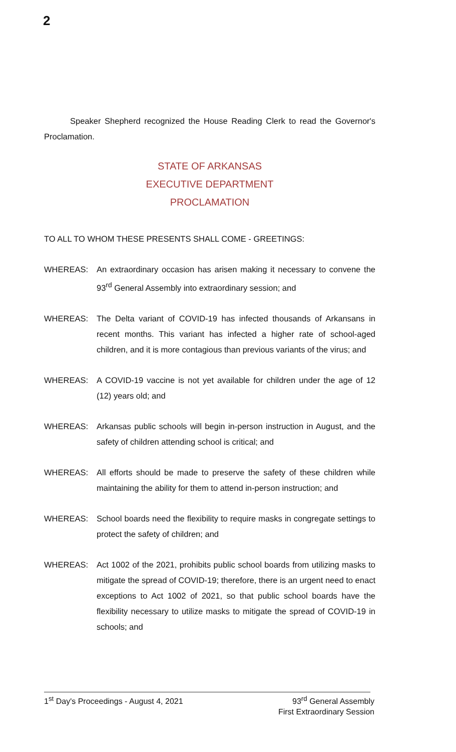2
Speaker Shepherd recognized the House Reading Clerk to read the Governor's Proclamation.
STATE OF ARKANSAS
EXECUTIVE DEPARTMENT
PROCLAMATION
TO ALL TO WHOM THESE PRESENTS SHALL COME - GREETINGS:
WHEREAS: An extraordinary occasion has arisen making it necessary to convene the 93<sup>rd</sup> General Assembly into extraordinary session; and
WHEREAS: The Delta variant of COVID-19 has infected thousands of Arkansans in recent months. This variant has infected a higher rate of school-aged children, and it is more contagious than previous variants of the virus; and
WHEREAS: A COVID-19 vaccine is not yet available for children under the age of 12 (12) years old; and
WHEREAS: Arkansas public schools will begin in-person instruction in August, and the safety of children attending school is critical; and
WHEREAS: All efforts should be made to preserve the safety of these children while maintaining the ability for them to attend in-person instruction; and
WHEREAS: School boards need the flexibility to require masks in congregate settings to protect the safety of children; and
WHEREAS: Act 1002 of the 2021, prohibits public school boards from utilizing masks to mitigate the spread of COVID-19; therefore, there is an urgent need to enact exceptions to Act 1002 of 2021, so that public school boards have the flexibility necessary to utilize masks to mitigate the spread of COVID-19 in schools; and
1<sup>st</sup> Day's Proceedings - August 4, 2021 93<sup>rd</sup> General Assembly
First Extraordinary Session